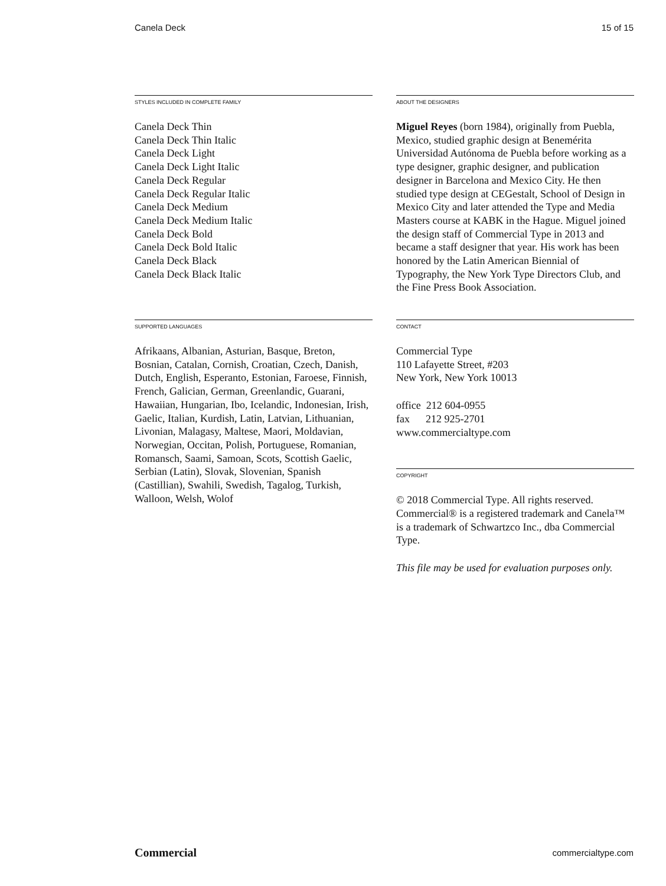Canela Deck 15 of 15
STYLES INCLUDED IN COMPLETE FAMILY
Canela Deck Thin
Canela Deck Thin Italic
Canela Deck Light
Canela Deck Light Italic
Canela Deck Regular
Canela Deck Regular Italic
Canela Deck Medium
Canela Deck Medium Italic
Canela Deck Bold
Canela Deck Bold Italic
Canela Deck Black
Canela Deck Black Italic
ABOUT THE DESIGNERS
Miguel Reyes (born 1984), originally from Puebla, Mexico, studied graphic design at Benemérita Universidad Autónoma de Puebla before working as a type designer, graphic designer, and publication designer in Barcelona and Mexico City. He then studied type design at CEGestalt, School of Design in Mexico City and later attended the Type and Media Masters course at KABK in the Hague. Miguel joined the design staff of Commercial Type in 2013 and became a staff designer that year. His work has been honored by the Latin American Biennial of Typography, the New York Type Directors Club, and the Fine Press Book Association.
SUPPORTED LANGUAGES
Afrikaans, Albanian, Asturian, Basque, Breton, Bosnian, Catalan, Cornish, Croatian, Czech, Danish, Dutch, English, Esperanto, Estonian, Faroese, Finnish, French, Galician, German, Greenlandic, Guarani, Hawaiian, Hungarian, Ibo, Icelandic, Indonesian, Irish, Gaelic, Italian, Kurdish, Latin, Latvian, Lithuanian, Livonian, Malagasy, Maltese, Maori, Moldavian, Norwegian, Occitan, Polish, Portuguese, Romanian, Romansch, Saami, Samoan, Scots, Scottish Gaelic, Serbian (Latin), Slovak, Slovenian, Spanish (Castillian), Swahili, Swedish, Tagalog, Turkish, Walloon, Welsh, Wolof
CONTACT
Commercial Type
110 Lafayette Street, #203
New York, New York 10013
office 212 604-0955
fax 212 925-2701
www.commercialtype.com
COPYRIGHT
© 2018 Commercial Type. All rights reserved. Commercial® is a registered trademark and Canela™ is a trademark of Schwartzco Inc., dba Commercial Type.
This file may be used for evaluation purposes only.
Commercial commercialtype.com